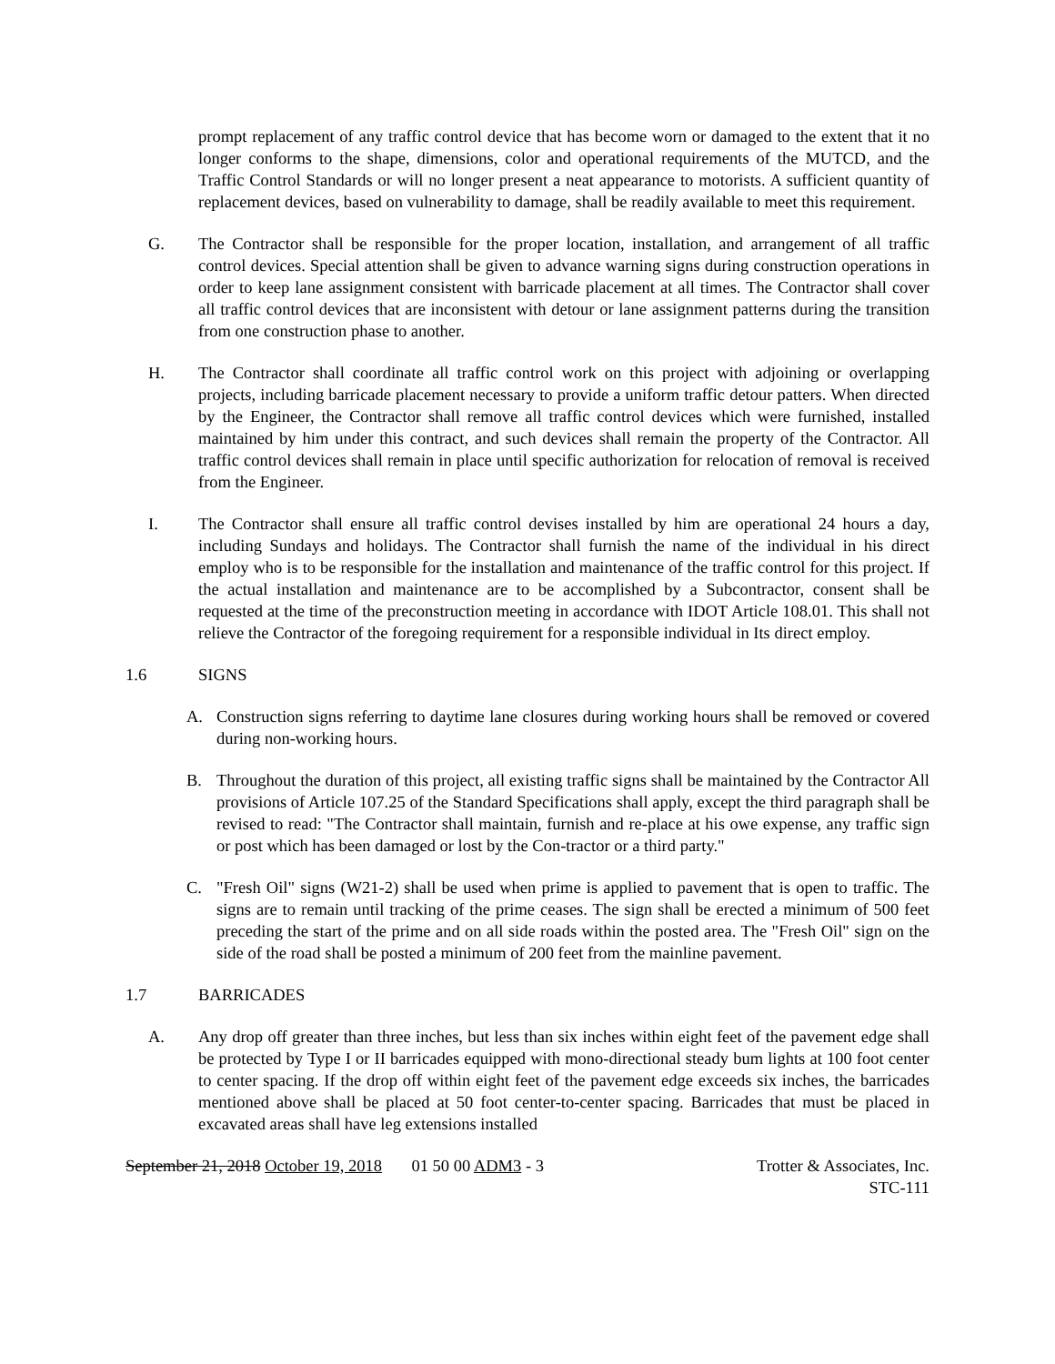prompt replacement of any traffic control device that has become worn or damaged to the extent that it no longer conforms to the shape, dimensions, color and operational requirements of the MUTCD, and the Traffic Control Standards or will no longer present a neat appearance to motorists. A sufficient quantity of replacement devices, based on vulnerability to damage, shall be readily available to meet this requirement.
G. The Contractor shall be responsible for the proper location, installation, and arrangement of all traffic control devices. Special attention shall be given to advance warning signs during construction operations in order to keep lane assignment consistent with barricade placement at all times. The Contractor shall cover all traffic control devices that are inconsistent with detour or lane assignment patterns during the transition from one construction phase to another.
H. The Contractor shall coordinate all traffic control work on this project with adjoining or overlapping projects, including barricade placement necessary to provide a uniform traffic detour patters. When directed by the Engineer, the Contractor shall remove all traffic control devices which were furnished, installed maintained by him under this contract, and such devices shall remain the property of the Contractor. All traffic control devices shall remain in place until specific authorization for relocation of removal is received from the Engineer.
I. The Contractor shall ensure all traffic control devises installed by him are operational 24 hours a day, including Sundays and holidays. The Contractor shall furnish the name of the individual in his direct employ who is to be responsible for the installation and maintenance of the traffic control for this project. If the actual installation and maintenance are to be accomplished by a Subcontractor, consent shall be requested at the time of the preconstruction meeting in accordance with IDOT Article 108.01. This shall not relieve the Contractor of the foregoing requirement for a responsible individual in Its direct employ.
1.6 SIGNS
A. Construction signs referring to daytime lane closures during working hours shall be removed or covered during non-working hours.
B. Throughout the duration of this project, all existing traffic signs shall be maintained by the Contractor All provisions of Article 107.25 of the Standard Specifications shall apply, except the third paragraph shall be revised to read: "The Contractor shall maintain, furnish and re-place at his owe expense, any traffic sign or post which has been damaged or lost by the Con-tractor or a third party."
C. "Fresh Oil" signs (W21-2) shall be used when prime is applied to pavement that is open to traffic. The signs are to remain until tracking of the prime ceases. The sign shall be erected a minimum of 500 feet preceding the start of the prime and on all side roads within the posted area. The "Fresh Oil" sign on the side of the road shall be posted a minimum of 200 feet from the mainline pavement.
1.7 BARRICADES
A. Any drop off greater than three inches, but less than six inches within eight feet of the pavement edge shall be protected by Type I or II barricades equipped with mono-directional steady bum lights at 100 foot center to center spacing. If the drop off within eight feet of the pavement edge exceeds six inches, the barricades mentioned above shall be placed at 50 foot center-to-center spacing. Barricades that must be placed in excavated areas shall have leg extensions installed
September 21, 2018 October 19, 2018 01 50 00 ADM3 - 3
Trotter & Associates, Inc.
STC-111